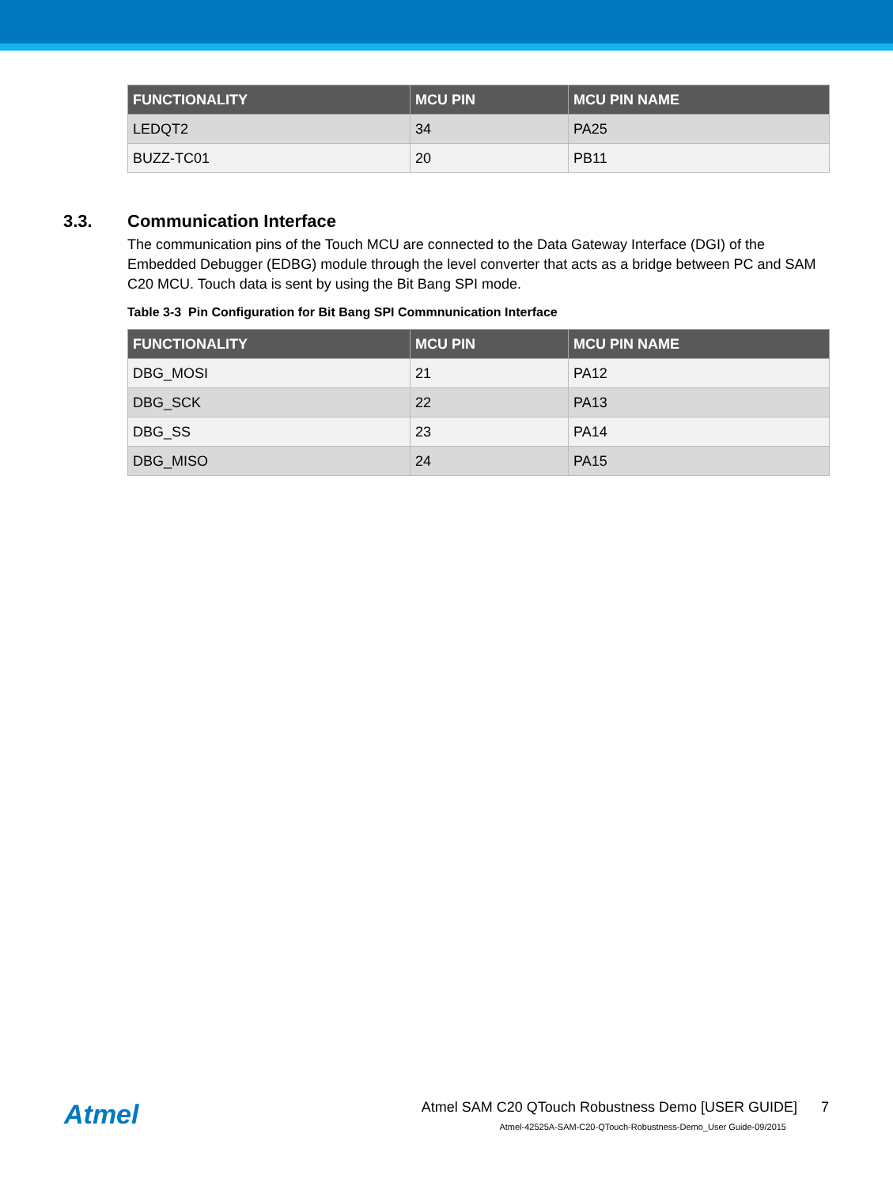| FUNCTIONALITY | MCU PIN | MCU PIN NAME |
| --- | --- | --- |
| LEDQT2 | 34 | PA25 |
| BUZZ-TC01 | 20 | PB11 |
3.3. Communication Interface
The communication pins of the Touch MCU are connected to the Data Gateway Interface (DGI) of the Embedded Debugger (EDBG) module through the level converter that acts as a bridge between PC and SAM C20 MCU. Touch data is sent by using the Bit Bang SPI mode.
Table 3-3 Pin Configuration for Bit Bang SPI Commnunication Interface
| FUNCTIONALITY | MCU PIN | MCU PIN NAME |
| --- | --- | --- |
| DBG_MOSI | 21 | PA12 |
| DBG_SCK | 22 | PA13 |
| DBG_SS | 23 | PA14 |
| DBG_MISO | 24 | PA15 |
Atmel
Atmel SAM C20 QTouch Robustness Demo [USER GUIDE] 7
Atmel-42525A-SAM-C20-QTouch-Robustness-Demo_User Guide-09/2015